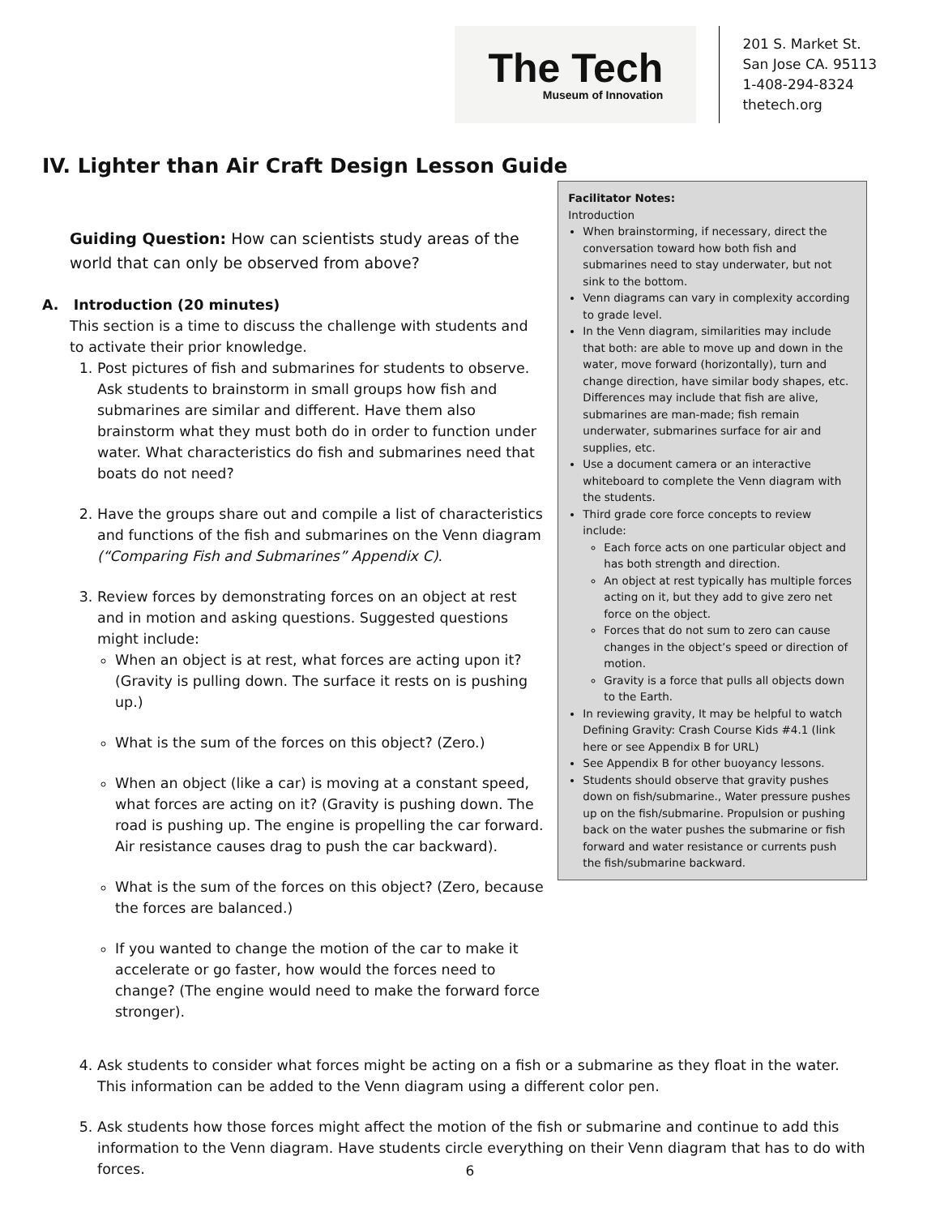The Tech
Museum of Innovation
201 S. Market St.
San Jose CA. 95113
1-408-294-8324
thetech.org
IV. Lighter than Air Craft Design Lesson Guide
Guiding Question: How can scientists study areas of the world that can only be observed from above?
A. Introduction (20 minutes)
This section is a time to discuss the challenge with students and to activate their prior knowledge.
1. Post pictures of fish and submarines for students to observe. Ask students to brainstorm in small groups how fish and submarines are similar and different. Have them also brainstorm what they must both do in order to function under water. What characteristics do fish and submarines need that boats do not need?
2. Have the groups share out and compile a list of characteristics and functions of the fish and submarines on the Venn diagram (“Comparing Fish and Submarines” Appendix C).
3. Review forces by demonstrating forces on an object at rest and in motion and asking questions. Suggested questions might include:
When an object is at rest, what forces are acting upon it? (Gravity is pulling down. The surface it rests on is pushing up.)
What is the sum of the forces on this object? (Zero.)
When an object (like a car) is moving at a constant speed, what forces are acting on it? (Gravity is pushing down. The road is pushing up. The engine is propelling the car forward. Air resistance causes drag to push the car backward).
What is the sum of the forces on this object? (Zero, because the forces are balanced.)
If you wanted to change the motion of the car to make it accelerate or go faster, how would the forces need to change? (The engine would need to make the forward force stronger).
Facilitator Notes:
Introduction
When brainstorming, if necessary, direct the conversation toward how both fish and submarines need to stay underwater, but not sink to the bottom.
Venn diagrams can vary in complexity according to grade level.
In the Venn diagram, similarities may include that both: are able to move up and down in the water, move forward (horizontally), turn and change direction, have similar body shapes, etc. Differences may include that fish are alive, submarines are man-made; fish remain underwater, submarines surface for air and supplies, etc.
Use a document camera or an interactive whiteboard to complete the Venn diagram with the students.
Third grade core force concepts to review include:
Each force acts on one particular object and has both strength and direction.
An object at rest typically has multiple forces acting on it, but they add to give zero net force on the object.
Forces that do not sum to zero can cause changes in the object’s speed or direction of motion.
Gravity is a force that pulls all objects down to the Earth.
In reviewing gravity, It may be helpful to watch Defining Gravity: Crash Course Kids #4.1 (link here or see Appendix B for URL)
See Appendix B for other buoyancy lessons.
Students should observe that gravity pushes down on fish/submarine., Water pressure pushes up on the fish/submarine. Propulsion or pushing back on the water pushes the submarine or fish forward and water resistance or currents push the fish/submarine backward.
4. Ask students to consider what forces might be acting on a fish or a submarine as they float in the water. This information can be added to the Venn diagram using a different color pen.
5. Ask students how those forces might affect the motion of the fish or submarine and continue to add this information to the Venn diagram. Have students circle everything on their Venn diagram that has to do with forces.
6